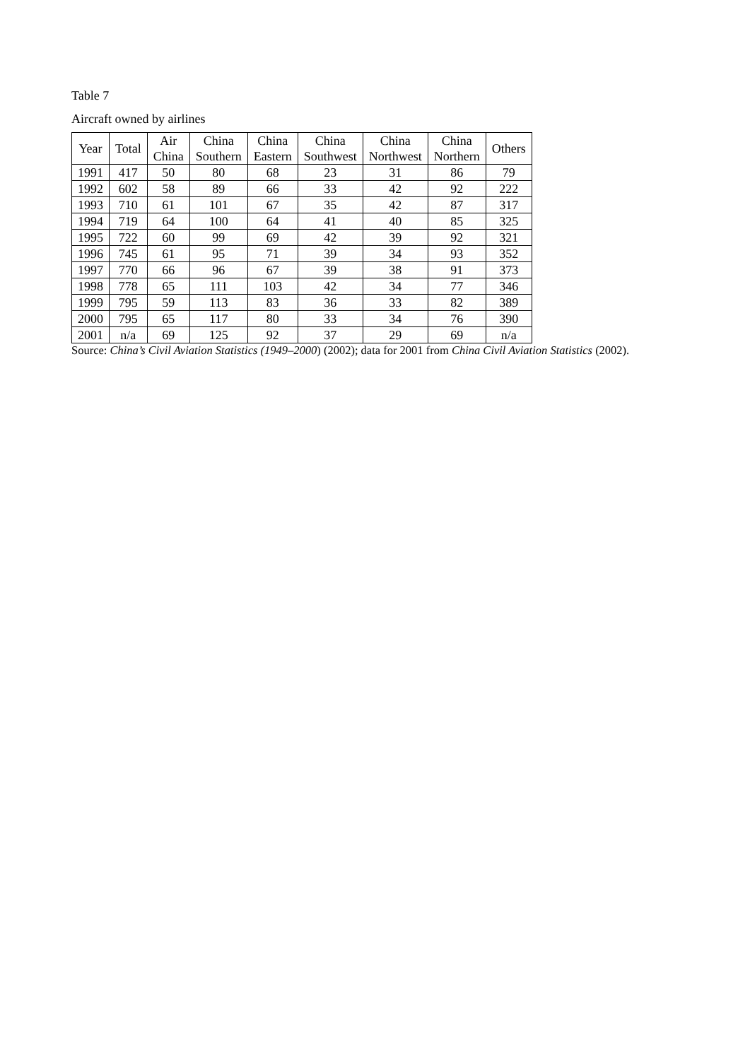Table 7
Aircraft owned by airlines
| Year | Total | Air China | China Southern | China Eastern | China Southwest | China Northwest | China Northern | Others |
| --- | --- | --- | --- | --- | --- | --- | --- | --- |
| 1991 | 417 | 50 | 80 | 68 | 23 | 31 | 86 | 79 |
| 1992 | 602 | 58 | 89 | 66 | 33 | 42 | 92 | 222 |
| 1993 | 710 | 61 | 101 | 67 | 35 | 42 | 87 | 317 |
| 1994 | 719 | 64 | 100 | 64 | 41 | 40 | 85 | 325 |
| 1995 | 722 | 60 | 99 | 69 | 42 | 39 | 92 | 321 |
| 1996 | 745 | 61 | 95 | 71 | 39 | 34 | 93 | 352 |
| 1997 | 770 | 66 | 96 | 67 | 39 | 38 | 91 | 373 |
| 1998 | 778 | 65 | 111 | 103 | 42 | 34 | 77 | 346 |
| 1999 | 795 | 59 | 113 | 83 | 36 | 33 | 82 | 389 |
| 2000 | 795 | 65 | 117 | 80 | 33 | 34 | 76 | 390 |
| 2001 | n/a | 69 | 125 | 92 | 37 | 29 | 69 | n/a |
Source: China’s Civil Aviation Statistics (1949–2000) (2002); data for 2001 from China Civil Aviation Statistics (2002).